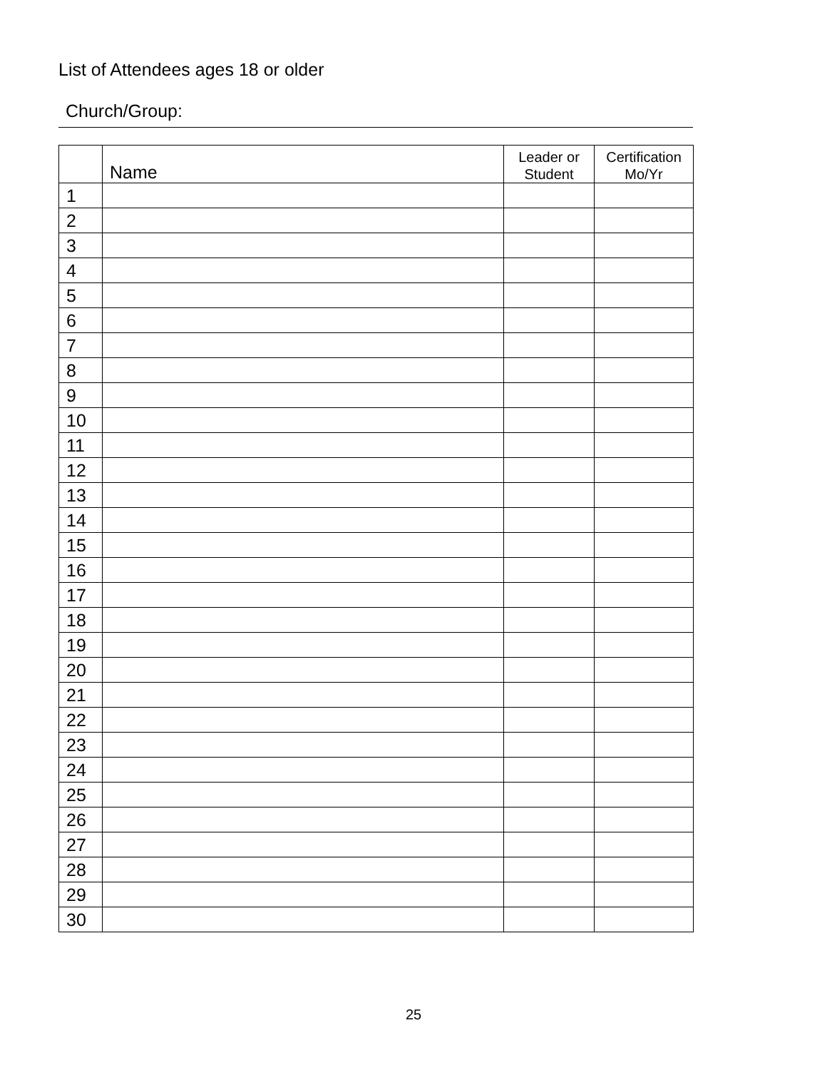List of Attendees ages 18 or older
Church/Group:
| | Name | Leader or Student | Certification Mo/Yr |
| --- | --- | --- | --- |
| 1 | | | |
| 2 | | | |
| 3 | | | |
| 4 | | | |
| 5 | | | |
| 6 | | | |
| 7 | | | |
| 8 | | | |
| 9 | | | |
| 10 | | | |
| 11 | | | |
| 12 | | | |
| 13 | | | |
| 14 | | | |
| 15 | | | |
| 16 | | | |
| 17 | | | |
| 18 | | | |
| 19 | | | |
| 20 | | | |
| 21 | | | |
| 22 | | | |
| 23 | | | |
| 24 | | | |
| 25 | | | |
| 26 | | | |
| 27 | | | |
| 28 | | | |
| 29 | | | |
| 30 | | | |
25